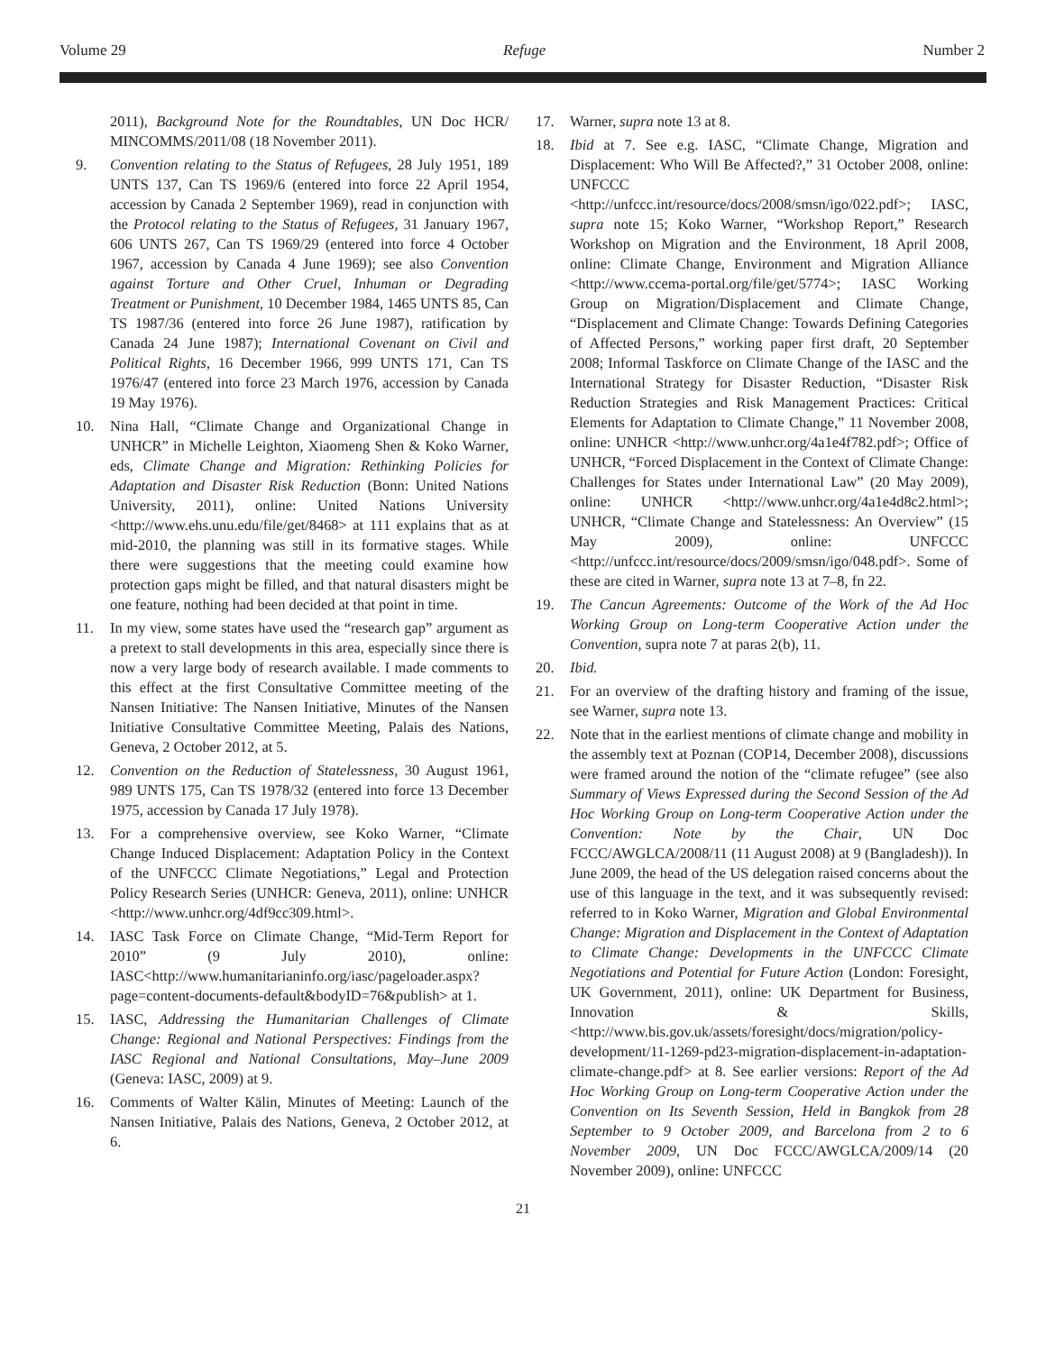Volume 29 Refuge Number 2
2011), Background Note for the Roundtables, UN Doc HCR/ MINCOMMS/2011/08 (18 November 2011).
9. Convention relating to the Status of Refugees, 28 July 1951, 189 UNTS 137, Can TS 1969/6 (entered into force 22 April 1954, accession by Canada 2 September 1969), read in conjunction with the Protocol relating to the Status of Refugees, 31 January 1967, 606 UNTS 267, Can TS 1969/29 (entered into force 4 October 1967, accession by Canada 4 June 1969); see also Convention against Torture and Other Cruel, Inhuman or Degrading Treatment or Punishment, 10 December 1984, 1465 UNTS 85, Can TS 1987/36 (entered into force 26 June 1987), ratification by Canada 24 June 1987); International Covenant on Civil and Political Rights, 16 December 1966, 999 UNTS 171, Can TS 1976/47 (entered into force 23 March 1976, accession by Canada 19 May 1976).
10. Nina Hall, “Climate Change and Organizational Change in UNHCR” in Michelle Leighton, Xiaomeng Shen & Koko Warner, eds, Climate Change and Migration: Rethinking Policies for Adaptation and Disaster Risk Reduction (Bonn: United Nations University, 2011), online: United Nations University <http://www.ehs.unu.edu/file/get/8468> at 111 explains that as at mid-2010, the planning was still in its formative stages. While there were suggestions that the meeting could examine how protection gaps might be filled, and that natural disasters might be one feature, nothing had been decided at that point in time.
11. In my view, some states have used the “research gap” argument as a pretext to stall developments in this area, especially since there is now a very large body of research available. I made comments to this effect at the first Consultative Committee meeting of the Nansen Initiative: The Nansen Initiative, Minutes of the Nansen Initiative Consultative Committee Meeting, Palais des Nations, Geneva, 2 October 2012, at 5.
12. Convention on the Reduction of Statelessness, 30 August 1961, 989 UNTS 175, Can TS 1978/32 (entered into force 13 December 1975, accession by Canada 17 July 1978).
13. For a comprehensive overview, see Koko Warner, “Climate Change Induced Displacement: Adaptation Policy in the Context of the UNFCCC Climate Negotiations,” Legal and Protection Policy Research Series (UNHCR: Geneva, 2011), online: UNHCR <http://www.unhcr.org/4df9cc309.html>.
14. IASC Task Force on Climate Change, “Mid-Term Report for 2010” (9 July 2010), online: IASC<http://www.humanitarianinfo.org/iasc/pageloader.aspx?page=content-documents-default&bodyID=76&publish> at 1.
15. IASC, Addressing the Humanitarian Challenges of Climate Change: Regional and National Perspectives: Findings from the IASC Regional and National Consultations, May–June 2009 (Geneva: IASC, 2009) at 9.
16. Comments of Walter Kälin, Minutes of Meeting: Launch of the Nansen Initiative, Palais des Nations, Geneva, 2 October 2012, at 6.
17. Warner, supra note 13 at 8.
18. Ibid at 7. See e.g. IASC, “Climate Change, Migration and Displacement: Who Will Be Affected?,” 31 October 2008, online: UNFCCC <http://unfccc.int/resource/docs/2008/smsn/igo/022.pdf>; IASC, supra note 15; Koko Warner, “Workshop Report,” Research Workshop on Migration and the Environment, 18 April 2008, online: Climate Change, Environment and Migration Alliance <http://www.ccema-portal.org/file/get/5774>; IASC Working Group on Migration/Displacement and Climate Change, “Displacement and Climate Change: Towards Defining Categories of Affected Persons,” working paper first draft, 20 September 2008; Informal Taskforce on Climate Change of the IASC and the International Strategy for Disaster Reduction, “Disaster Risk Reduction Strategies and Risk Management Practices: Critical Elements for Adaptation to Climate Change,” 11 November 2008, online: UNHCR <http://www.unhcr.org/4a1e4f782.pdf>; Office of UNHCR, “Forced Displacement in the Context of Climate Change: Challenges for States under International Law” (20 May 2009), online: UNHCR <http://www.unhcr.org/4a1e4d8c2.html>; UNHCR, “Climate Change and Statelessness: An Overview” (15 May 2009), online: UNFCCC <http://unfccc.int/resource/docs/2009/smsn/igo/048.pdf>. Some of these are cited in Warner, supra note 13 at 7–8, fn 22.
19. The Cancun Agreements: Outcome of the Work of the Ad Hoc Working Group on Long-term Cooperative Action under the Convention, supra note 7 at paras 2(b), 11.
20. Ibid.
21. For an overview of the drafting history and framing of the issue, see Warner, supra note 13.
22. Note that in the earliest mentions of climate change and mobility in the assembly text at Poznan (COP14, December 2008), discussions were framed around the notion of the “climate refugee” (see also Summary of Views Expressed during the Second Session of the Ad Hoc Working Group on Long-term Cooperative Action under the Convention: Note by the Chair, UN Doc FCCC/AWGLCA/2008/11 (11 August 2008) at 9 (Bangladesh)). In June 2009, the head of the US delegation raised concerns about the use of this language in the text, and it was subsequently revised: referred to in Koko Warner, Migration and Global Environmental Change: Migration and Displacement in the Context of Adaptation to Climate Change: Developments in the UNFCCC Climate Negotiations and Potential for Future Action (London: Foresight, UK Government, 2011), online: UK Department for Business, Innovation & Skills, <http://www.bis.gov.uk/assets/foresight/docs/migration/policy-development/11-1269-pd23-migration-displacement-in-adaptation-climate-change.pdf> at 8. See earlier versions: Report of the Ad Hoc Working Group on Long-term Cooperative Action under the Convention on Its Seventh Session, Held in Bangkok from 28 September to 9 October 2009, and Barcelona from 2 to 6 November 2009, UN Doc FCCC/AWGLCA/2009/14 (20 November 2009), online: UNFCCC
21